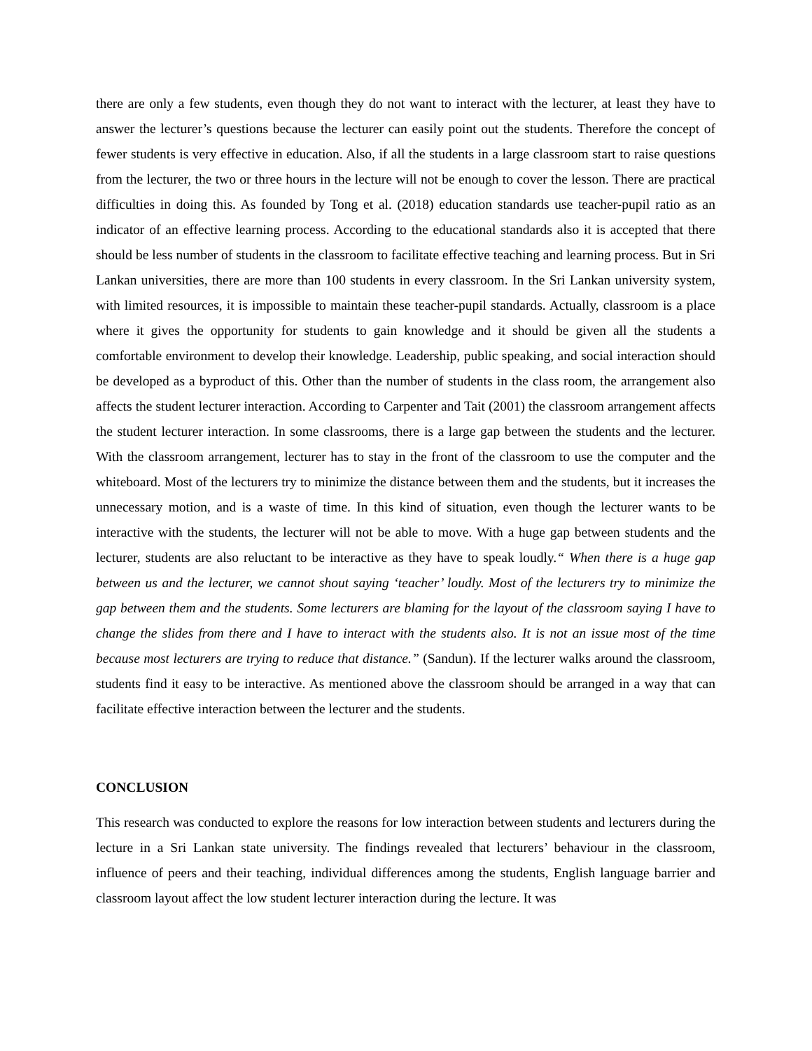there are only a few students, even though they do not want to interact with the lecturer, at least they have to answer the lecturer’s questions because the lecturer can easily point out the students. Therefore the concept of fewer students is very effective in education. Also, if all the students in a large classroom start to raise questions from the lecturer, the two or three hours in the lecture will not be enough to cover the lesson. There are practical difficulties in doing this. As founded by Tong et al. (2018) education standards use teacher-pupil ratio as an indicator of an effective learning process. According to the educational standards also it is accepted that there should be less number of students in the classroom to facilitate effective teaching and learning process. But in Sri Lankan universities, there are more than 100 students in every classroom. In the Sri Lankan university system, with limited resources, it is impossible to maintain these teacher-pupil standards. Actually, classroom is a place where it gives the opportunity for students to gain knowledge and it should be given all the students a comfortable environment to develop their knowledge. Leadership, public speaking, and social interaction should be developed as a byproduct of this. Other than the number of students in the class room, the arrangement also affects the student lecturer interaction. According to Carpenter and Tait (2001) the classroom arrangement affects the student lecturer interaction. In some classrooms, there is a large gap between the students and the lecturer. With the classroom arrangement, lecturer has to stay in the front of the classroom to use the computer and the whiteboard. Most of the lecturers try to minimize the distance between them and the students, but it increases the unnecessary motion, and is a waste of time. In this kind of situation, even though the lecturer wants to be interactive with the students, the lecturer will not be able to move. With a huge gap between students and the lecturer, students are also reluctant to be interactive as they have to speak loudly.“ When there is a huge gap between us and the lecturer, we cannot shout saying ‘teacher’ loudly. Most of the lecturers try to minimize the gap between them and the students. Some lecturers are blaming for the layout of the classroom saying I have to change the slides from there and I have to interact with the students also. It is not an issue most of the time because most lecturers are trying to reduce that distance.” (Sandun). If the lecturer walks around the classroom, students find it easy to be interactive. As mentioned above the classroom should be arranged in a way that can facilitate effective interaction between the lecturer and the students.
CONCLUSION
This research was conducted to explore the reasons for low interaction between students and lecturers during the lecture in a Sri Lankan state university. The findings revealed that lecturers’ behaviour in the classroom, influence of peers and their teaching, individual differences among the students, English language barrier and classroom layout affect the low student lecturer interaction during the lecture. It was